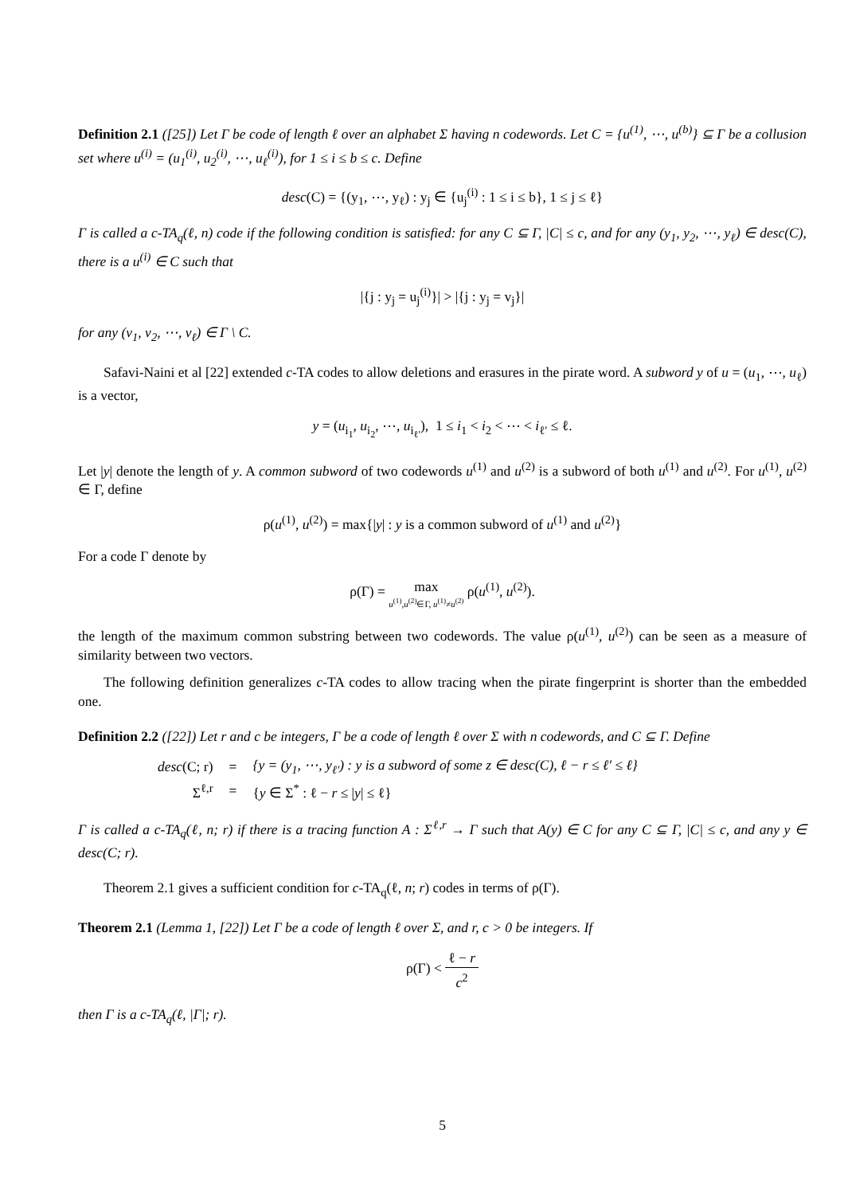Definition 2.1 ([25]) Let Γ be code of length ℓ over an alphabet Σ having n codewords. Let C = {u<sup>(1)</sup>, ⋯, u<sup>(b)</sup>} ⊆ Γ be a collusion set where u<sup>(i)</sup> = (u<sub>1</sub><sup>(i)</sup>, u<sub>2</sub><sup>(i)</sup>, ⋯, u<sub>ℓ</sub><sup>(i)</sup>), for 1 ≤ i ≤ b ≤ c. Define
desc(C) = {(y<sub>1</sub>, ⋯, y<sub>ℓ</sub>) : y<sub>j</sub> ∈ {u<sub>j</sub><sup>(i)</sup> : 1 ≤ i ≤ b}, 1 ≤ j ≤ ℓ}
Γ is called a c-TA<sub>q</sub>(ℓ, n) code if the following condition is satisfied: for any C ⊆ Γ, |C| ≤ c, and for any (y<sub>1</sub>, y<sub>2</sub>, ⋯, y<sub>ℓ</sub>) ∈ desc(C), there is a u<sup>(i)</sup> ∈ C such that
|{j : y<sub>j</sub> = u<sub>j</sub><sup>(i)</sup>}| > |{j : y<sub>j</sub> = v<sub>j</sub>}|
for any (v<sub>1</sub>, v<sub>2</sub>, ⋯, v<sub>ℓ</sub>) ∈ Γ \ C.
Safavi-Naini et al [22] extended c-TA codes to allow deletions and erasures in the pirate word. A subword y of u = (u<sub>1</sub>, ⋯, u<sub>ℓ</sub>) is a vector,
y = (u<sub>i<sub>1</sub></sub>, u<sub>i<sub>2</sub></sub>, ⋯, u<sub>i<sub>ℓ′</sub></sub>), 1 ≤ i<sub>1</sub> < i<sub>2</sub> < ⋯ < i<sub>ℓ′</sub> ≤ ℓ.
Let |y| denote the length of y. A common subword of two codewords u<sup>(1)</sup> and u<sup>(2)</sup> is a subword of both u<sup>(1)</sup> and u<sup>(2)</sup>. For u<sup>(1)</sup>, u<sup>(2)</sup> ∈ Γ, define
ρ(u<sup>(1)</sup>, u<sup>(2)</sup>) = max{|y| : y is a common subword of u<sup>(1)</sup> and u<sup>(2)</sup>}
For a code Γ denote by
ρ(Γ) = max u<sup>(1)</sup>,u<sup>(2)</sup>∈Γ, u<sup>(1)</sup>≠u<sup>(2)</sup> ρ(u<sup>(1)</sup>, u<sup>(2)</sup>).
the length of the maximum common substring between two codewords. The value ρ(u<sup>(1)</sup>, u<sup>(2)</sup>) can be seen as a measure of similarity between two vectors.
The following definition generalizes c-TA codes to allow tracing when the pirate fingerprint is shorter than the embedded one.
Definition 2.2 ([22]) Let r and c be integers, Γ be a code of length ℓ over Σ with n codewords, and C ⊆ Γ. Define
| desc (C; r) | = | {y = (y<sub>1</sub>, ⋯, y<sub>ℓ′</sub>) : y is a subword of some z ∈ desc(C), ℓ − r ≤ ℓ′ ≤ ℓ} |
| Σ<sup>ℓ,r</sup> | = | { y ∈ Σ<sup>*</sup> : ℓ − r ≤ / y / ≤ ℓ} |
Γ is called a c-TA<sub>q</sub>(ℓ, n; r) if there is a tracing function A : Σ<sup>ℓ,r</sup> → Γ such that A(y) ∈ C for any C ⊆ Γ, |C| ≤ c, and any y ∈ desc(C; r).
Theorem 2.1 gives a sufficient condition for c-TA<sub>q</sub>(ℓ, n; r) codes in terms of ρ(Γ).
Theorem 2.1 (Lemma 1, [22]) Let Γ be a code of length ℓ over Σ, and r, c > 0 be integers. If
ρ(Γ) < ℓ − r c<sup>2</sup>
then Γ is a c-TA<sub>q</sub>(ℓ, |Γ|; r).
5